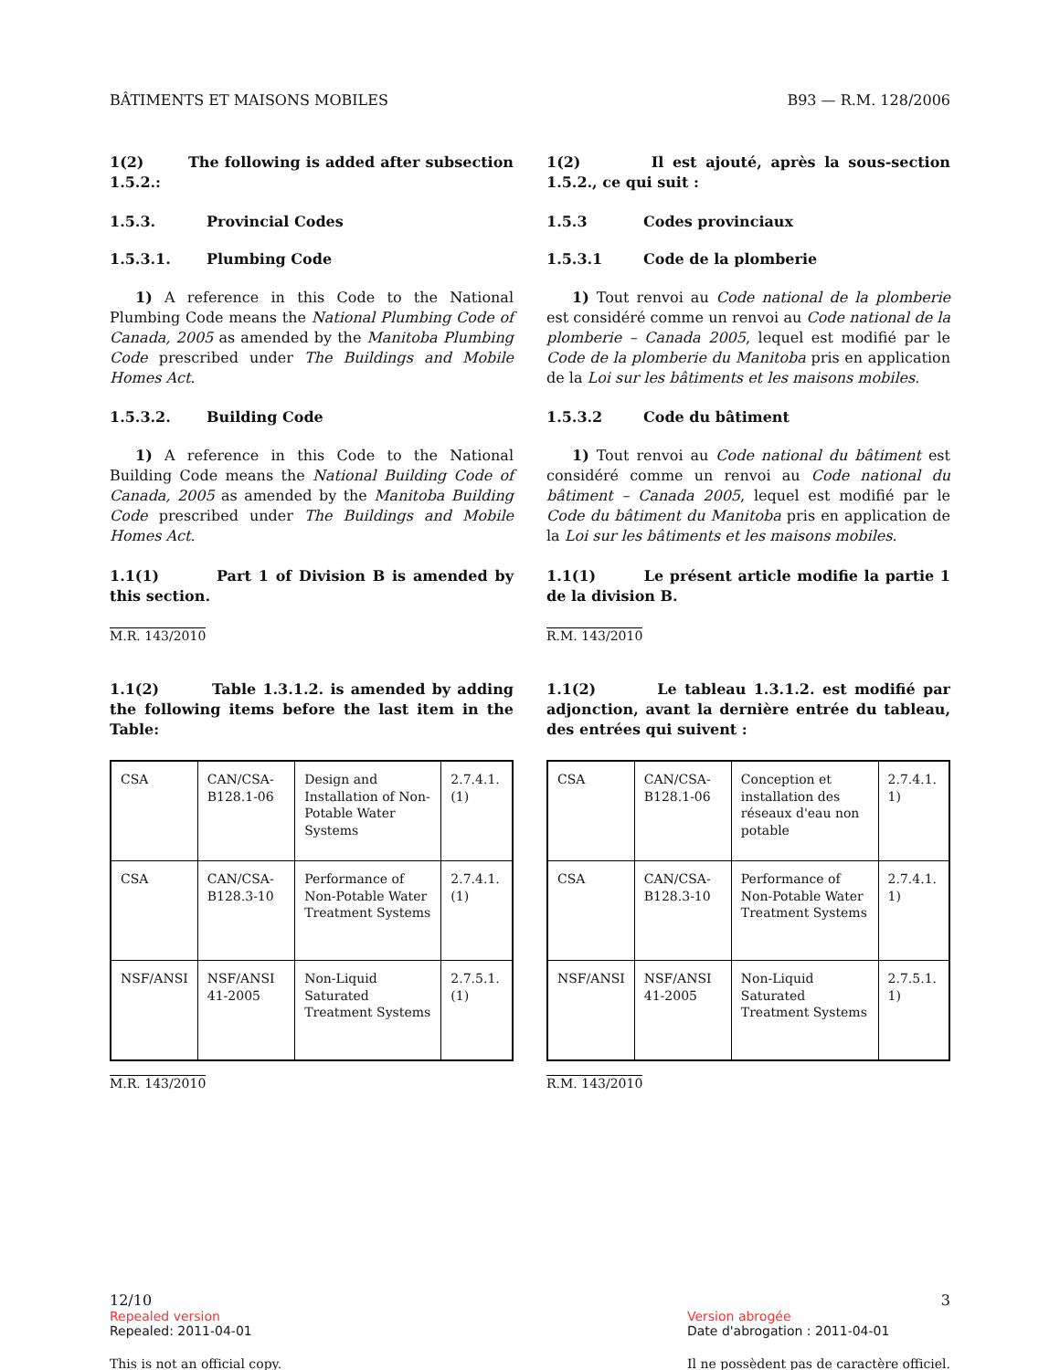BÂTIMENTS ET MAISONS MOBILES B93 — R.M. 128/2006
1(2) The following is added after subsection 1.5.2.:
1.5.3. Provincial Codes
1.5.3.1. Plumbing Code
1) A reference in this Code to the National Plumbing Code means the National Plumbing Code of Canada, 2005 as amended by the Manitoba Plumbing Code prescribed under The Buildings and Mobile Homes Act.
1.5.3.2. Building Code
1) A reference in this Code to the National Building Code means the National Building Code of Canada, 2005 as amended by the Manitoba Building Code prescribed under The Buildings and Mobile Homes Act.
1.1(1) Part 1 of Division B is amended by this section.
M.R. 143/2010
1.1(2) Table 1.3.1.2. is amended by adding the following items before the last item in the Table:
| CSA | CAN/CSA-B128.1-06 | Design and Installation of Non-Potable Water Systems | 2.7.4.1.(1) |
| CSA | CAN/CSA-B128.3-10 | Performance of Non-Potable Water Treatment Systems | 2.7.4.1.(1) |
| NSF/ANSI | NSF/ANSI 41-2005 | Non-Liquid Saturated Treatment Systems | 2.7.5.1.(1) |
M.R. 143/2010
1(2) Il est ajouté, après la sous-section 1.5.2., ce qui suit :
1.5.3 Codes provinciaux
1.5.3.1 Code de la plomberie
1) Tout renvoi au Code national de la plomberie est considéré comme un renvoi au Code national de la plomberie – Canada 2005, lequel est modifié par le Code de la plomberie du Manitoba pris en application de la Loi sur les bâtiments et les maisons mobiles.
1.5.3.2 Code du bâtiment
1) Tout renvoi au Code national du bâtiment est considéré comme un renvoi au Code national du bâtiment – Canada 2005, lequel est modifié par le Code du bâtiment du Manitoba pris en application de la Loi sur les bâtiments et les maisons mobiles.
1.1(1) Le présent article modifie la partie 1 de la division B.
R.M. 143/2010
1.1(2) Le tableau 1.3.1.2. est modifié par adjonction, avant la dernière entrée du tableau, des entrées qui suivent :
| CSA | CAN/CSA-B128.1-06 | Conception et installation des réseaux d'eau non potable | 2.7.4.1. 1) |
| CSA | CAN/CSA-B128.3-10 | Performance of Non-Potable Water Treatment Systems | 2.7.4.1. 1) |
| NSF/ANSI | NSF/ANSI 41-2005 | Non-Liquid Saturated Treatment Systems | 2.7.5.1. 1) |
R.M. 143/2010
12/10
Repealed version
Repealed: 2011-04-01
This is not an official copy.
3
Version abrogée
Date d'abrogation : 2011-04-01
Il ne possèdent pas de caractère officiel.